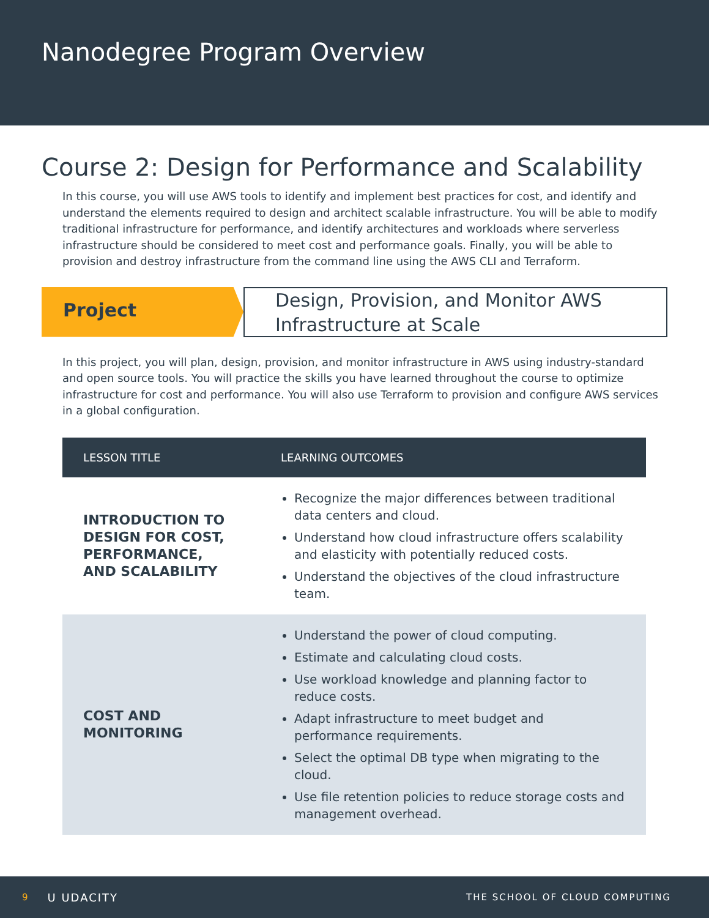Nanodegree Program Overview
Course 2: Design for Performance and Scalability
In this course, you will use AWS tools to identify and implement best practices for cost, and identify and understand the elements required to design and architect scalable infrastructure. You will be able to modify traditional infrastructure for performance, and identify architectures and workloads where serverless infrastructure should be considered to meet cost and performance goals. Finally, you will be able to provision and destroy infrastructure from the command line using the AWS CLI and Terraform.
Project
Design, Provision, and Monitor AWS Infrastructure at Scale
In this project, you will plan, design, provision, and monitor infrastructure in AWS using industry-standard and open source tools. You will practice the skills you have learned throughout the course to optimize infrastructure for cost and performance. You will also use Terraform to provision and configure AWS services in a global configuration.
| LESSON TITLE | LEARNING OUTCOMES |
| --- | --- |
| INTRODUCTION TO DESIGN FOR COST, PERFORMANCE, AND SCALABILITY | Recognize the major differences between traditional data centers and cloud. Understand how cloud infrastructure offers scalability and elasticity with potentially reduced costs. Understand the objectives of the cloud infrastructure team. |
| COST AND MONITORING | Understand the power of cloud computing. Estimate and calculating cloud costs. Use workload knowledge and planning factor to reduce costs. Adapt infrastructure to meet budget and performance requirements. Select the optimal DB type when migrating to the cloud. Use file retention policies to reduce storage costs and management overhead. |
9 U UDACITY THE SCHOOL OF CLOUD COMPUTING